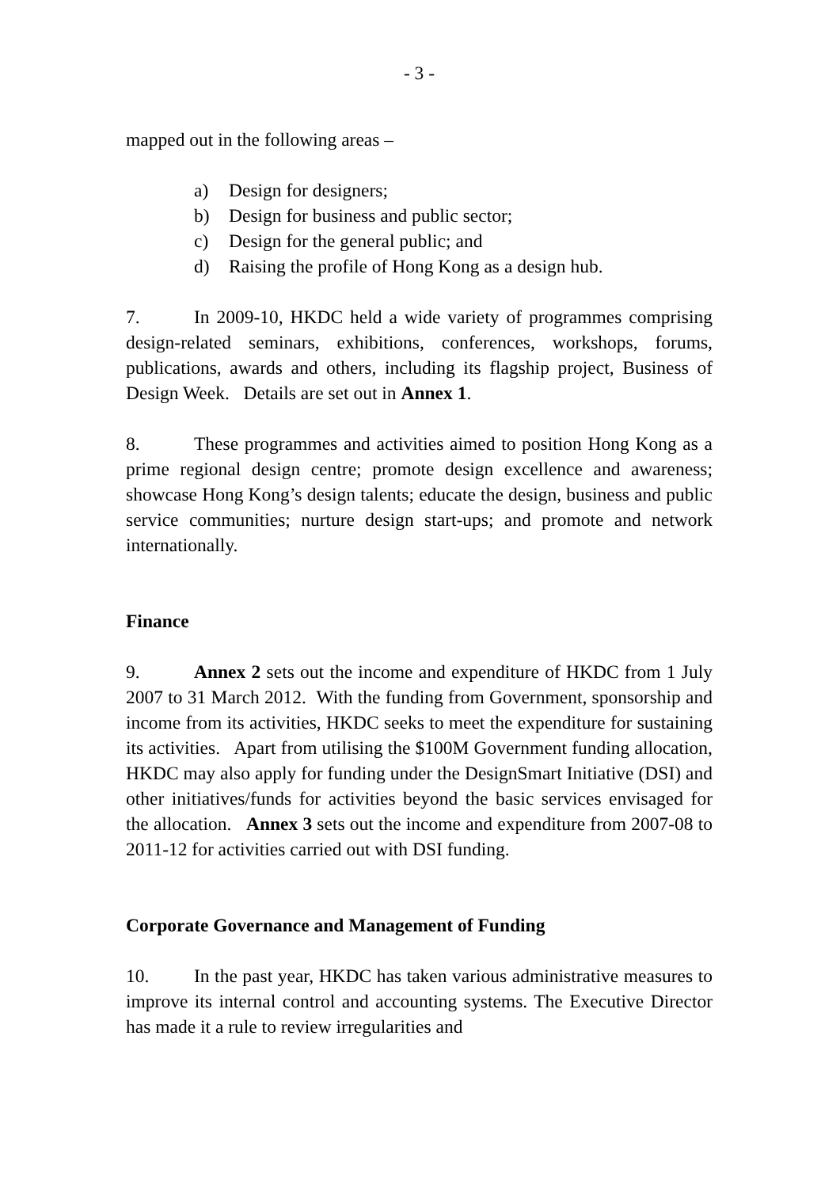- 3 -
mapped out in the following areas –
a) Design for designers;
b) Design for business and public sector;
c) Design for the general public; and
d) Raising the profile of Hong Kong as a design hub.
7. In 2009-10, HKDC held a wide variety of programmes comprising design-related seminars, exhibitions, conferences, workshops, forums, publications, awards and others, including its flagship project, Business of Design Week. Details are set out in Annex 1.
8. These programmes and activities aimed to position Hong Kong as a prime regional design centre; promote design excellence and awareness; showcase Hong Kong’s design talents; educate the design, business and public service communities; nurture design start-ups; and promote and network internationally.
Finance
9. Annex 2 sets out the income and expenditure of HKDC from 1 July 2007 to 31 March 2012. With the funding from Government, sponsorship and income from its activities, HKDC seeks to meet the expenditure for sustaining its activities. Apart from utilising the $100M Government funding allocation, HKDC may also apply for funding under the DesignSmart Initiative (DSI) and other initiatives/funds for activities beyond the basic services envisaged for the allocation. Annex 3 sets out the income and expenditure from 2007-08 to 2011-12 for activities carried out with DSI funding.
Corporate Governance and Management of Funding
10. In the past year, HKDC has taken various administrative measures to improve its internal control and accounting systems. The Executive Director has made it a rule to review irregularities and